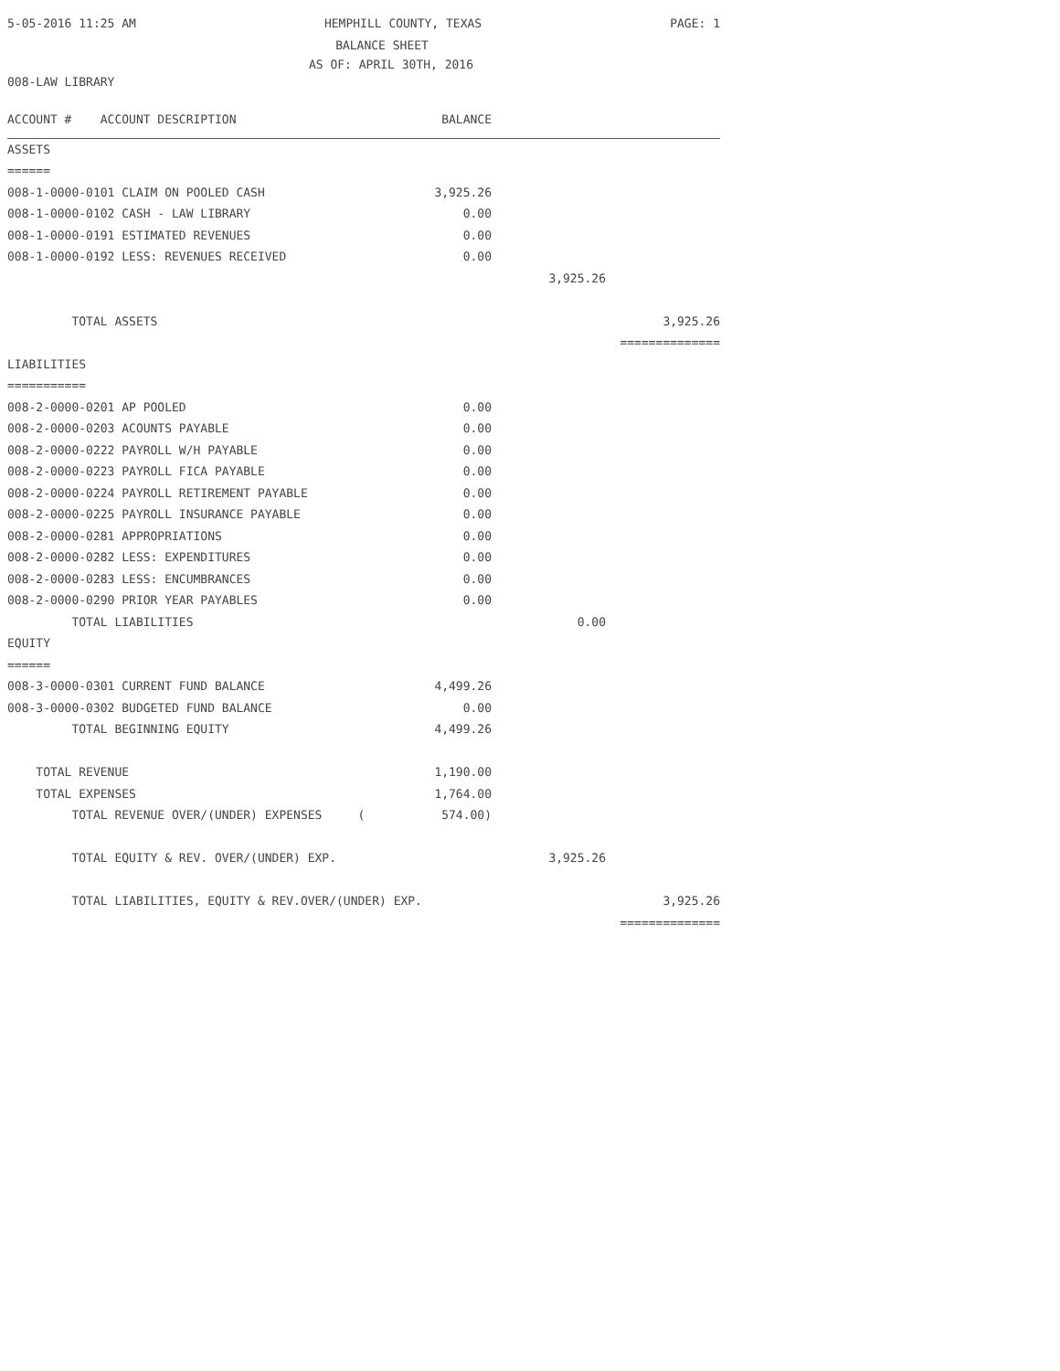5-05-2016 11:25 AM HEMPHILL COUNTY, TEXAS PAGE: 1
BALANCE SHEET
AS OF: APRIL 30TH, 2016
008-LAW LIBRARY
| ACCOUNT # ACCOUNT DESCRIPTION | BALANCE | | |
| ASSETS | | | |
| ====== | | | |
| 008-1-0000-0101 CLAIM ON POOLED CASH | 3,925.26 | | |
| 008-1-0000-0102 CASH - LAW LIBRARY | 0.00 | | |
| 008-1-0000-0191 ESTIMATED REVENUES | 0.00 | | |
| 008-1-0000-0192 LESS: REVENUES RECEIVED | 0.00 | | |
| | | 3,925.26 | |
| TOTAL ASSETS | | | 3,925.26 |
| | | | ============== |
| LIABILITIES | | | |
| =========== | | | |
| 008-2-0000-0201 AP POOLED | 0.00 | | |
| 008-2-0000-0203 ACOUNTS PAYABLE | 0.00 | | |
| 008-2-0000-0222 PAYROLL W/H PAYABLE | 0.00 | | |
| 008-2-0000-0223 PAYROLL FICA PAYABLE | 0.00 | | |
| 008-2-0000-0224 PAYROLL RETIREMENT PAYABLE | 0.00 | | |
| 008-2-0000-0225 PAYROLL INSURANCE PAYABLE | 0.00 | | |
| 008-2-0000-0281 APPROPRIATIONS | 0.00 | | |
| 008-2-0000-0282 LESS: EXPENDITURES | 0.00 | | |
| 008-2-0000-0283 LESS: ENCUMBRANCES | 0.00 | | |
| 008-2-0000-0290 PRIOR YEAR PAYABLES | 0.00 | | |
| TOTAL LIABILITIES | | 0.00 | |
| EQUITY | | | |
| ====== | | | |
| 008-3-0000-0301 CURRENT FUND BALANCE | 4,499.26 | | |
| 008-3-0000-0302 BUDGETED FUND BALANCE | 0.00 | | |
| TOTAL BEGINNING EQUITY | 4,499.26 | | |
| TOTAL REVENUE | 1,190.00 | | |
| TOTAL EXPENSES | 1,764.00 | | |
| TOTAL REVENUE OVER/(UNDER) EXPENSES ( | 574.00) | | |
| TOTAL EQUITY & REV. OVER/(UNDER) EXP. | | 3,925.26 | |
| TOTAL LIABILITIES, EQUITY & REV.OVER/(UNDER) EXP. | | | 3,925.26 |
| | | | ============== |